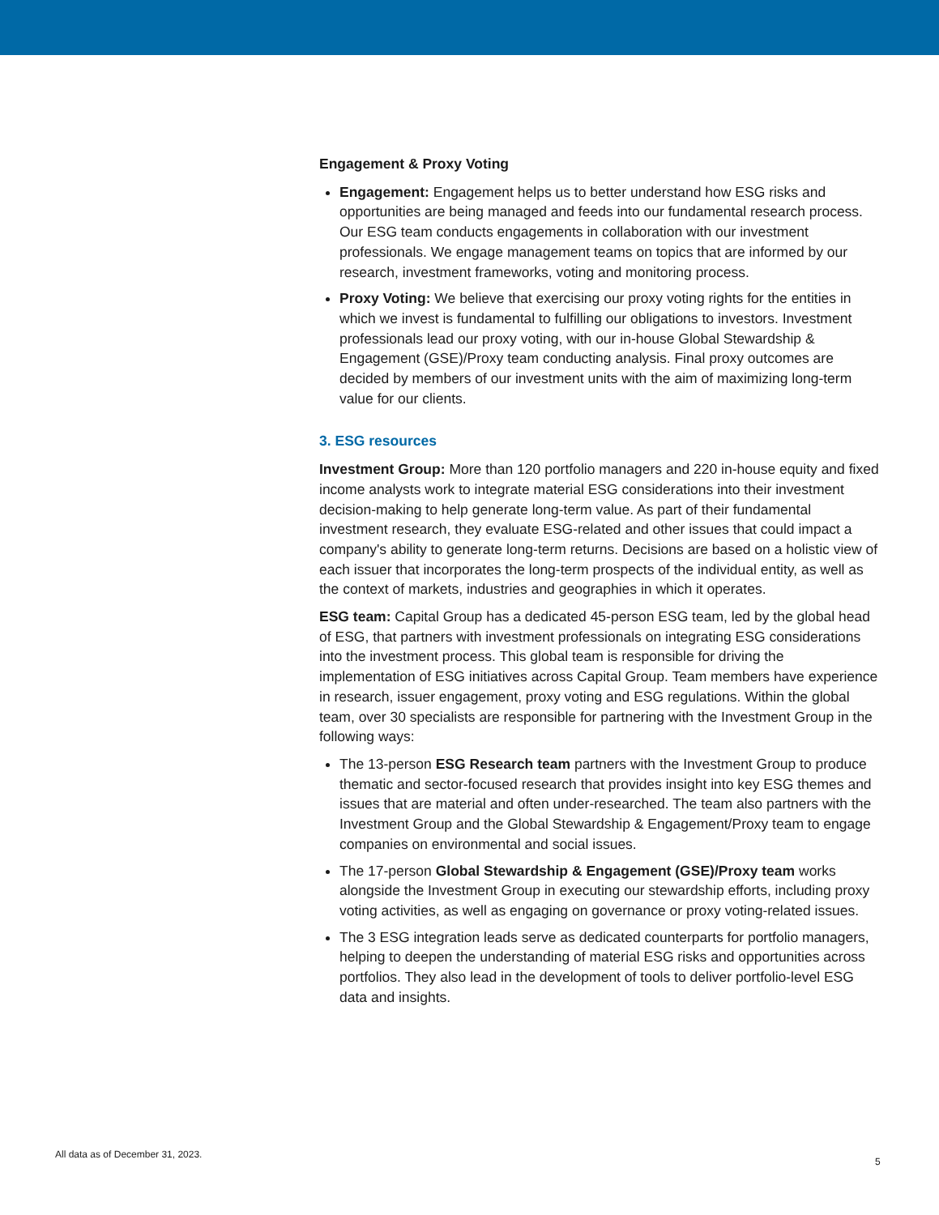Engagement & Proxy Voting
Engagement: Engagement helps us to better understand how ESG risks and opportunities are being managed and feeds into our fundamental research process. Our ESG team conducts engagements in collaboration with our investment professionals. We engage management teams on topics that are informed by our research, investment frameworks, voting and monitoring process.
Proxy Voting: We believe that exercising our proxy voting rights for the entities in which we invest is fundamental to fulfilling our obligations to investors. Investment professionals lead our proxy voting, with our in-house Global Stewardship & Engagement (GSE)/Proxy team conducting analysis. Final proxy outcomes are decided by members of our investment units with the aim of maximizing long-term value for our clients.
3. ESG resources
Investment Group: More than 120 portfolio managers and 220 in-house equity and fixed income analysts work to integrate material ESG considerations into their investment decision-making to help generate long-term value. As part of their fundamental investment research, they evaluate ESG-related and other issues that could impact a company's ability to generate long-term returns. Decisions are based on a holistic view of each issuer that incorporates the long-term prospects of the individual entity, as well as the context of markets, industries and geographies in which it operates.
ESG team: Capital Group has a dedicated 45-person ESG team, led by the global head of ESG, that partners with investment professionals on integrating ESG considerations into the investment process. This global team is responsible for driving the implementation of ESG initiatives across Capital Group. Team members have experience in research, issuer engagement, proxy voting and ESG regulations. Within the global team, over 30 specialists are responsible for partnering with the Investment Group in the following ways:
The 13-person ESG Research team partners with the Investment Group to produce thematic and sector-focused research that provides insight into key ESG themes and issues that are material and often under-researched. The team also partners with the Investment Group and the Global Stewardship & Engagement/Proxy team to engage companies on environmental and social issues.
The 17-person Global Stewardship & Engagement (GSE)/Proxy team works alongside the Investment Group in executing our stewardship efforts, including proxy voting activities, as well as engaging on governance or proxy voting-related issues.
The 3 ESG integration leads serve as dedicated counterparts for portfolio managers, helping to deepen the understanding of material ESG risks and opportunities across portfolios. They also lead in the development of tools to deliver portfolio-level ESG data and insights.
All data as of December 31, 2023.
5